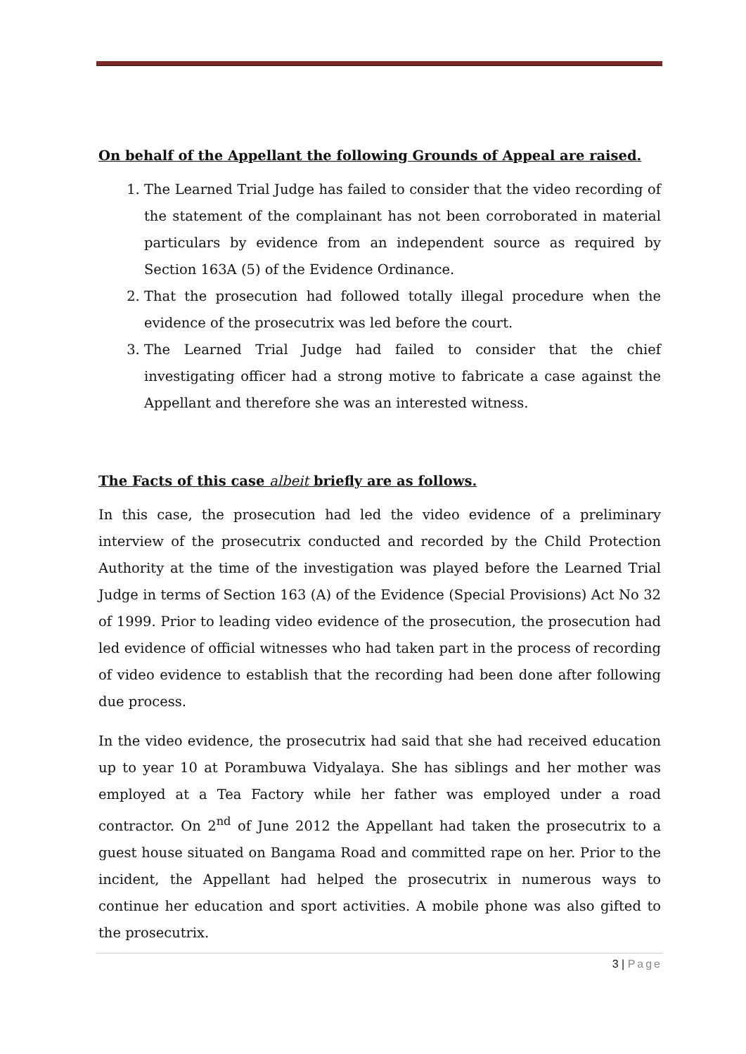On behalf of the Appellant the following Grounds of Appeal are raised.
1. The Learned Trial Judge has failed to consider that the video recording of the statement of the complainant has not been corroborated in material particulars by evidence from an independent source as required by Section 163A (5) of the Evidence Ordinance.
2. That the prosecution had followed totally illegal procedure when the evidence of the prosecutrix was led before the court.
3. The Learned Trial Judge had failed to consider that the chief investigating officer had a strong motive to fabricate a case against the Appellant and therefore she was an interested witness.
The Facts of this case albeit briefly are as follows.
In this case, the prosecution had led the video evidence of a preliminary interview of the prosecutrix conducted and recorded by the Child Protection Authority at the time of the investigation was played before the Learned Trial Judge in terms of Section 163 (A) of the Evidence (Special Provisions) Act No 32 of 1999. Prior to leading video evidence of the prosecution, the prosecution had led evidence of official witnesses who had taken part in the process of recording of video evidence to establish that the recording had been done after following due process.
In the video evidence, the prosecutrix had said that she had received education up to year 10 at Porambuwa Vidyalaya. She has siblings and her mother was employed at a Tea Factory while her father was employed under a road contractor. On 2<sup>nd</sup> of June 2012 the Appellant had taken the prosecutrix to a guest house situated on Bangama Road and committed rape on her. Prior to the incident, the Appellant had helped the prosecutrix in numerous ways to continue her education and sport activities. A mobile phone was also gifted to the prosecutrix.
3 | Page